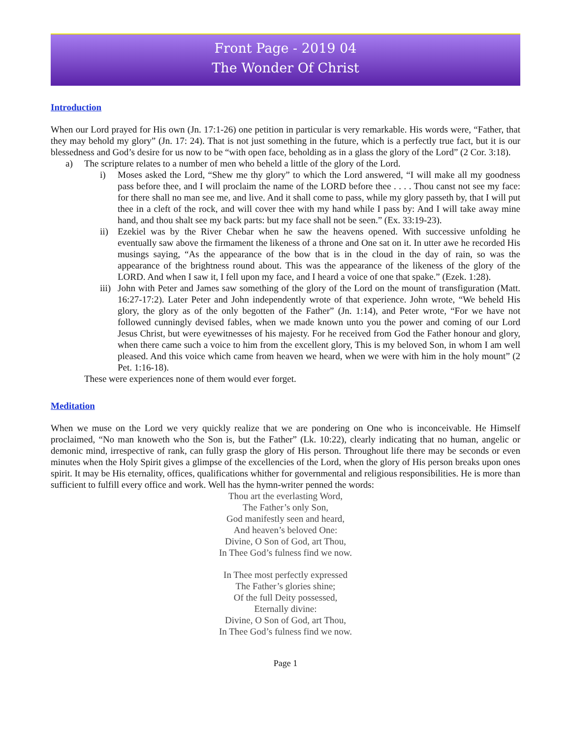Front Page - 2019 04
The Wonder Of Christ
Introduction
When our Lord prayed for His own (Jn. 17:1-26) one petition in particular is very remarkable. His words were, “Father, that they may behold my glory” (Jn. 17: 24). That is not just something in the future, which is a perfectly true fact, but it is our blessedness and God’s desire for us now to be “with open face, beholding as in a glass the glory of the Lord” (2 Cor. 3:18).
a) The scripture relates to a number of men who beheld a little of the glory of the Lord.
i) Moses asked the Lord, “Shew me thy glory” to which the Lord answered, “I will make all my goodness pass before thee, and I will proclaim the name of the LORD before thee . . . . Thou canst not see my face: for there shall no man see me, and live. And it shall come to pass, while my glory passeth by, that I will put thee in a cleft of the rock, and will cover thee with my hand while I pass by: And I will take away mine hand, and thou shalt see my back parts: but my face shall not be seen.” (Ex. 33:19-23).
ii) Ezekiel was by the River Chebar when he saw the heavens opened. With successive unfolding he eventually saw above the firmament the likeness of a throne and One sat on it. In utter awe he recorded His musings saying, “As the appearance of the bow that is in the cloud in the day of rain, so was the appearance of the brightness round about. This was the appearance of the likeness of the glory of the LORD. And when I saw it, I fell upon my face, and I heard a voice of one that spake.” (Ezek. 1:28).
iii) John with Peter and James saw something of the glory of the Lord on the mount of transfiguration (Matt. 16:27-17:2). Later Peter and John independently wrote of that experience. John wrote, “We beheld His glory, the glory as of the only begotten of the Father” (Jn. 1:14), and Peter wrote, “For we have not followed cunningly devised fables, when we made known unto you the power and coming of our Lord Jesus Christ, but were eyewitnesses of his majesty. For he received from God the Father honour and glory, when there came such a voice to him from the excellent glory, This is my beloved Son, in whom I am well pleased. And this voice which came from heaven we heard, when we were with him in the holy mount” (2 Pet. 1:16-18).
These were experiences none of them would ever forget.
Meditation
When we muse on the Lord we very quickly realize that we are pondering on One who is inconceivable. He Himself proclaimed, “No man knoweth who the Son is, but the Father” (Lk. 10:22), clearly indicating that no human, angelic or demonic mind, irrespective of rank, can fully grasp the glory of His person. Throughout life there may be seconds or even minutes when the Holy Spirit gives a glimpse of the excellencies of the Lord, when the glory of His person breaks upon ones spirit. It may be His eternality, offices, qualifications whither for governmental and religious responsibilities. He is more than sufficient to fulfill every office and work. Well has the hymn-writer penned the words:
Thou art the everlasting Word,
The Father’s only Son,
God manifestly seen and heard,
And heaven’s beloved One:
Divine, O Son of God, art Thou,
In Thee God’s fulness find we now.
In Thee most perfectly expressed
The Father’s glories shine;
Of the full Deity possessed,
Eternally divine:
Divine, O Son of God, art Thou,
In Thee God’s fulness find we now.
Page 1